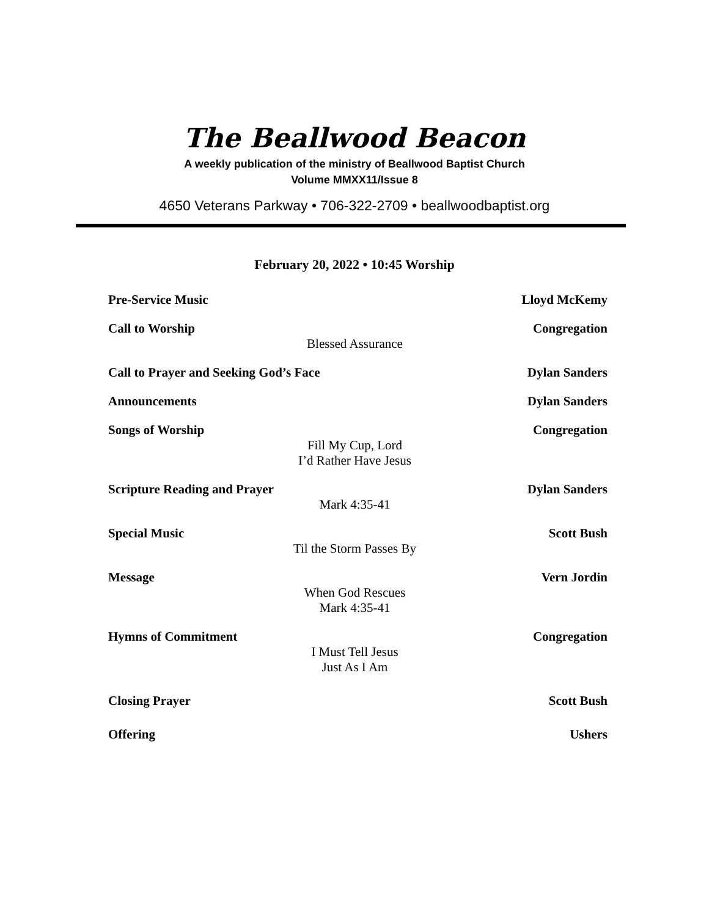The Beallwood Beacon
A weekly publication of the ministry of Beallwood Baptist Church
Volume MMXX11/Issue 8
4650 Veterans Parkway • 706-322-2709 • beallwoodbaptist.org
February 20, 2022 • 10:45 Worship
Pre-Service Music Lloyd McKemy
Call to Worship Congregation
Blessed Assurance
Call to Prayer and Seeking God’s Face Dylan Sanders
Announcements Dylan Sanders
Songs of Worship Congregation
Fill My Cup, Lord
I’d Rather Have Jesus
Scripture Reading and Prayer Dylan Sanders
Mark 4:35-41
Special Music Scott Bush
Til the Storm Passes By
Message Vern Jordin
When God Rescues
Mark 4:35-41
Hymns of Commitment Congregation
I Must Tell Jesus
Just As I Am
Closing Prayer Scott Bush
Offering Ushers